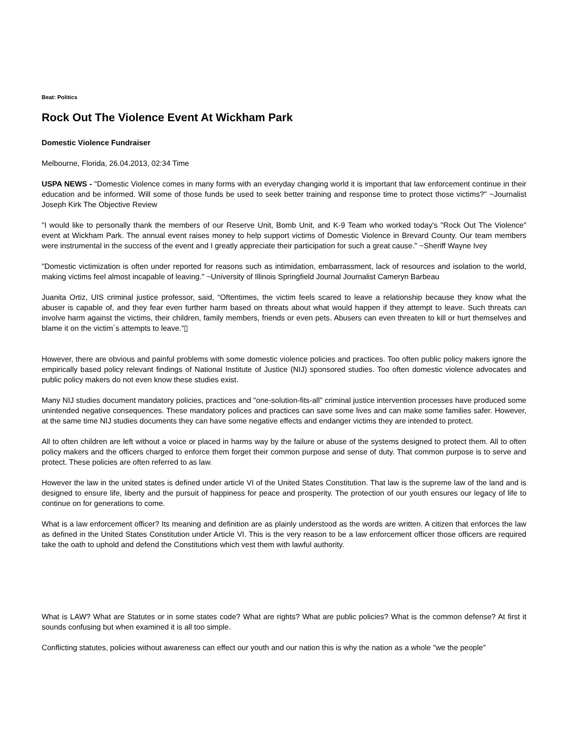Beat: Politics
Rock Out The Violence Event At Wickham Park
Domestic Violence Fundraiser
Melbourne, Florida, 26.04.2013, 02:34 Time
USPA NEWS - "Domestic Violence comes in many forms with an everyday changing world it is important that law enforcement continue in their education and be informed. Will some of those funds be used to seek better training and response time to protect those victims?" ~Journalist Joseph Kirk The Objective Review
"I would like to personally thank the members of our Reserve Unit, Bomb Unit, and K-9 Team who worked today's "Rock Out The Violence" event at Wickham Park. The annual event raises money to help support victims of Domestic Violence in Brevard County. Our team members were instrumental in the success of the event and I greatly appreciate their participation for such a great cause." ~Sheriff Wayne Ivey
"Domestic victimization is often under reported for reasons such as intimidation, embarrassment, lack of resources and isolation to the world, making victims feel almost incapable of leaving." ~University of Illinois Springfield Journal Journalist Cameryn Barbeau
Juanita Ortiz, UIS criminal justice professor, said, “Oftentimes, the victim feels scared to leave a relationship because they know what the abuser is capable of, and they fear even further harm based on threats about what would happen if they attempt to leave. Such threats can involve harm against the victims, their children, family members, friends or even pets. Abusers can even threaten to kill or hurt themselves and blame it on the victim´s attempts to leave.“▯
However, there are obvious and painful problems with some domestic violence policies and practices. Too often public policy makers ignore the empirically based policy relevant findings of National Institute of Justice (NIJ) sponsored studies. Too often domestic violence advocates and public policy makers do not even know these studies exist.
Many NIJ studies document mandatory policies, practices and "one-solution-fits-all" criminal justice intervention processes have produced some unintended negative consequences. These mandatory polices and practices can save some lives and can make some families safer. However, at the same time NIJ studies documents they can have some negative effects and endanger victims they are intended to protect.
All to often children are left without a voice or placed in harms way by the failure or abuse of the systems designed to protect them. All to often policy makers and the officers charged to enforce them forget their common purpose and sense of duty. That common purpose is to serve and protect. These policies are often referred to as law.
However the law in the united states is defined under article VI of the United States Constitution. That law is the supreme law of the land and is designed to ensure life, liberty and the pursuit of happiness for peace and prosperity. The protection of our youth ensures our legacy of life to continue on for generations to come.
What is a law enforcement officer? Its meaning and definition are as plainly understood as the words are written. A citizen that enforces the law as defined in the United States Constitution under Article VI. This is the very reason to be a law enforcement officer those officers are required take the oath to uphold and defend the Constitutions which vest them with lawful authority.
What is LAW? What are Statutes or in some states code? What are rights? What are public policies? What is the common defense? At first it sounds confusing but when examined it is all too simple.
Conflicting statutes, policies without awareness can effect our youth and our nation this is why the nation as a whole "we the people"